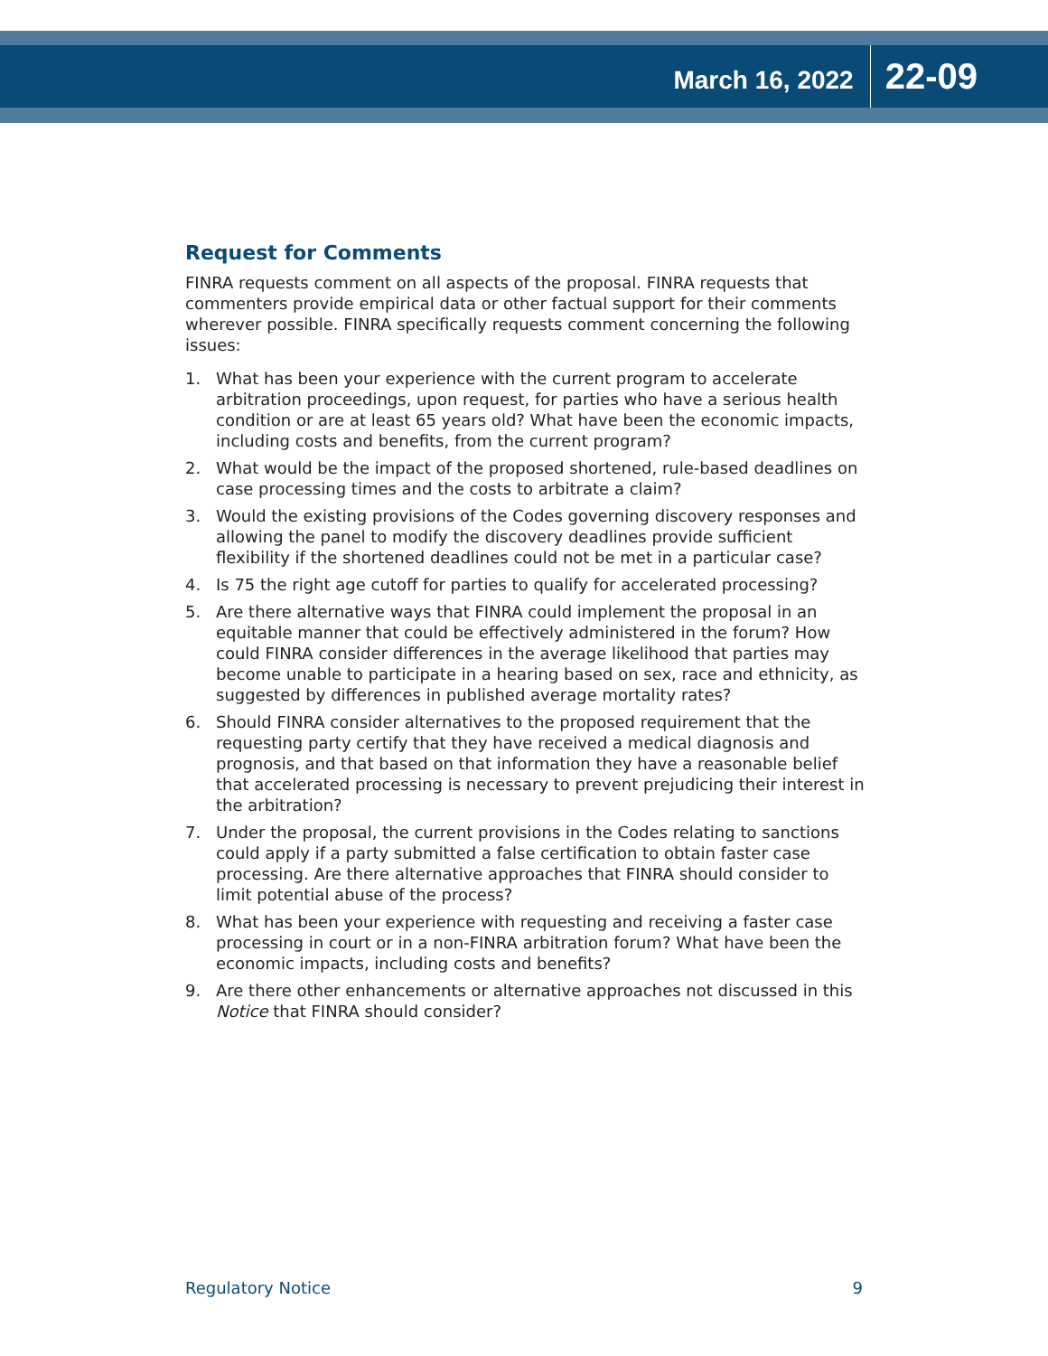March 16, 2022 22-09
Request for Comments
FINRA requests comment on all aspects of the proposal. FINRA requests that commenters provide empirical data or other factual support for their comments wherever possible. FINRA specifically requests comment concerning the following issues:
1. What has been your experience with the current program to accelerate arbitration proceedings, upon request, for parties who have a serious health condition or are at least 65 years old? What have been the economic impacts, including costs and benefits, from the current program?
2. What would be the impact of the proposed shortened, rule-based deadlines on case processing times and the costs to arbitrate a claim?
3. Would the existing provisions of the Codes governing discovery responses and allowing the panel to modify the discovery deadlines provide sufficient flexibility if the shortened deadlines could not be met in a particular case?
4. Is 75 the right age cutoff for parties to qualify for accelerated processing?
5. Are there alternative ways that FINRA could implement the proposal in an equitable manner that could be effectively administered in the forum? How could FINRA consider differences in the average likelihood that parties may become unable to participate in a hearing based on sex, race and ethnicity, as suggested by differences in published average mortality rates?
6. Should FINRA consider alternatives to the proposed requirement that the requesting party certify that they have received a medical diagnosis and prognosis, and that based on that information they have a reasonable belief that accelerated processing is necessary to prevent prejudicing their interest in the arbitration?
7. Under the proposal, the current provisions in the Codes relating to sanctions could apply if a party submitted a false certification to obtain faster case processing. Are there alternative approaches that FINRA should consider to limit potential abuse of the process?
8. What has been your experience with requesting and receiving a faster case processing in court or in a non-FINRA arbitration forum? What have been the economic impacts, including costs and benefits?
9. Are there other enhancements or alternative approaches not discussed in this Notice that FINRA should consider?
Regulatory Notice 9